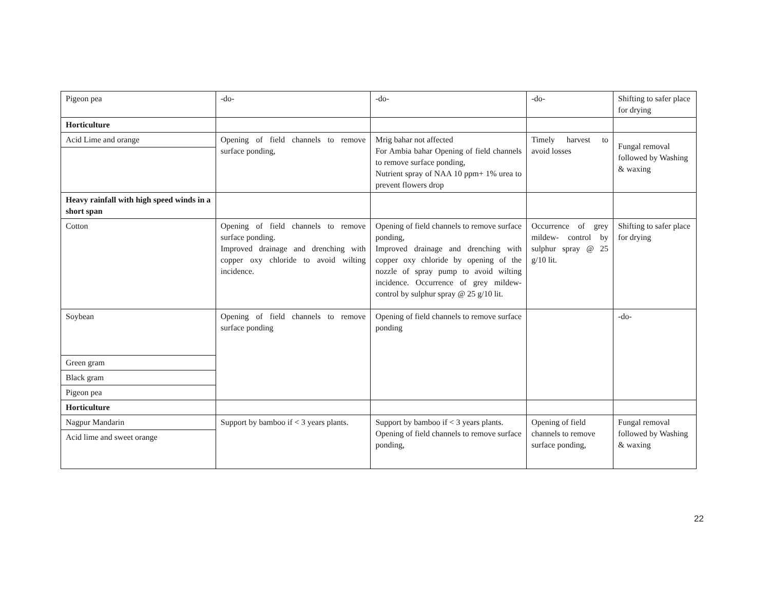| Pigeon pea | -do- | -do- | -do- | Shifting to safer place for drying |
| Horticulture | | | | |
| Acid Lime and orange | Opening of field channels to remove surface ponding, | Mrig bahar not affected For Ambia bahar Opening of field channels to remove surface ponding, Nutrient spray of NAA 10 ppm+ 1% urea to prevent flowers drop | Timely harvest to avoid losses | Fungal removal followed by Washing & waxing |
| Heavy rainfall with high speed winds in a short span | | | | |
| Cotton | Opening of field channels to remove surface ponding. Improved drainage and drenching with copper oxy chloride to avoid wilting incidence. | Opening of field channels to remove surface ponding, Improved drainage and drenching with copper oxy chloride by opening of the nozzle of spray pump to avoid wilting incidence. Occurrence of grey mildew- control by sulphur spray @ 25 g/10 lit. | Occurrence of grey mildew- control by sulphur spray @ 25 g/10 lit. | Shifting to safer place for drying |
| Soybean | Opening of field channels to remove surface ponding | Opening of field channels to remove surface ponding | | -do- |
| Green gram | | | | |
| Black gram | | | | |
| Pigeon pea | | | | |
| Horticulture | | | | |
| Nagpur Mandarin | Support by bamboo if < 3 years plants. | Support by bamboo if < 3 years plants. Opening of field channels to remove surface ponding, | Opening of field channels to remove surface ponding, | Fungal removal followed by Washing & waxing |
| Acid lime and sweet orange | | | | |
22